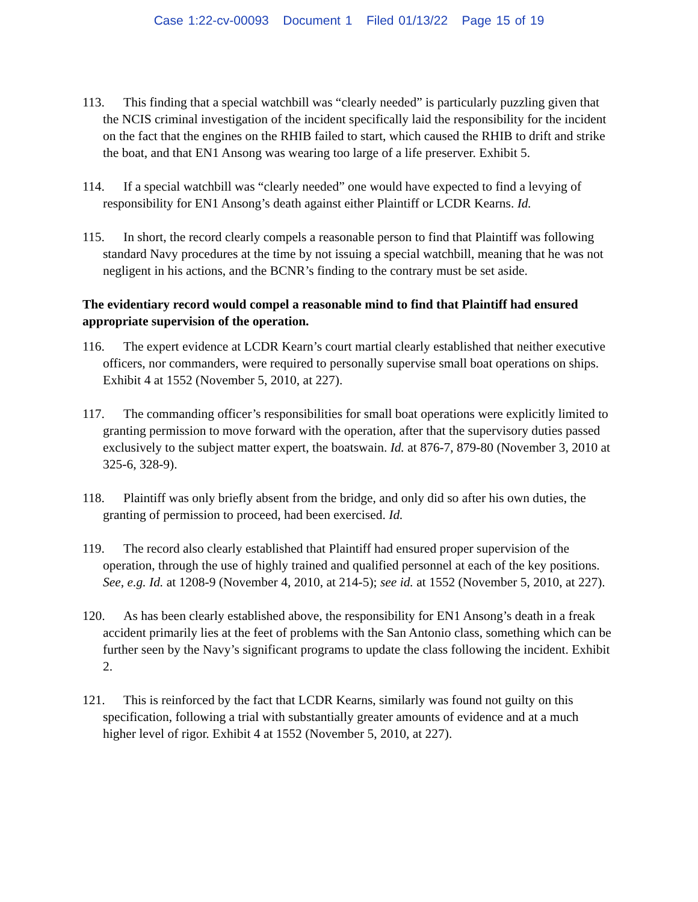Case 1:22-cv-00093 Document 1 Filed 01/13/22 Page 15 of 19
113. This finding that a special watchbill was “clearly needed” is particularly puzzling given that the NCIS criminal investigation of the incident specifically laid the responsibility for the incident on the fact that the engines on the RHIB failed to start, which caused the RHIB to drift and strike the boat, and that EN1 Ansong was wearing too large of a life preserver. Exhibit 5.
114. If a special watchbill was “clearly needed” one would have expected to find a levying of responsibility for EN1 Ansong’s death against either Plaintiff or LCDR Kearns. Id.
115. In short, the record clearly compels a reasonable person to find that Plaintiff was following standard Navy procedures at the time by not issuing a special watchbill, meaning that he was not negligent in his actions, and the BCNR’s finding to the contrary must be set aside.
The evidentiary record would compel a reasonable mind to find that Plaintiff had ensured appropriate supervision of the operation.
116. The expert evidence at LCDR Kearn’s court martial clearly established that neither executive officers, nor commanders, were required to personally supervise small boat operations on ships. Exhibit 4 at 1552 (November 5, 2010, at 227).
117. The commanding officer’s responsibilities for small boat operations were explicitly limited to granting permission to move forward with the operation, after that the supervisory duties passed exclusively to the subject matter expert, the boatswain. Id. at 876-7, 879-80 (November 3, 2010 at 325-6, 328-9).
118. Plaintiff was only briefly absent from the bridge, and only did so after his own duties, the granting of permission to proceed, had been exercised. Id.
119. The record also clearly established that Plaintiff had ensured proper supervision of the operation, through the use of highly trained and qualified personnel at each of the key positions. See, e.g. Id. at 1208-9 (November 4, 2010, at 214-5); see id. at 1552 (November 5, 2010, at 227).
120. As has been clearly established above, the responsibility for EN1 Ansong’s death in a freak accident primarily lies at the feet of problems with the San Antonio class, something which can be further seen by the Navy’s significant programs to update the class following the incident. Exhibit 2.
121. This is reinforced by the fact that LCDR Kearns, similarly was found not guilty on this specification, following a trial with substantially greater amounts of evidence and at a much higher level of rigor. Exhibit 4 at 1552 (November 5, 2010, at 227).